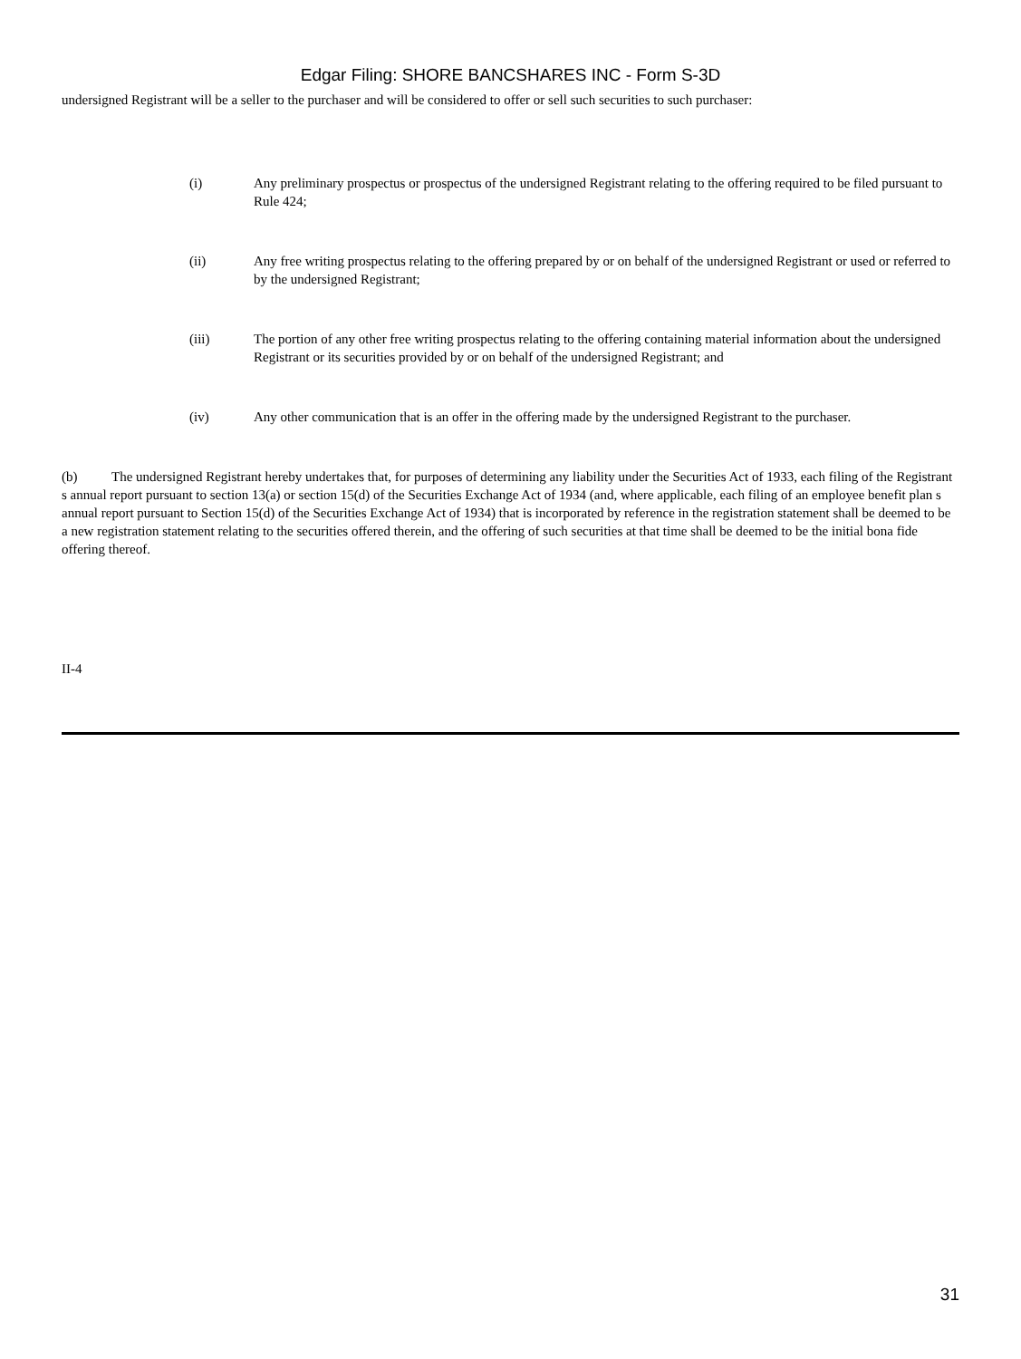Edgar Filing: SHORE BANCSHARES INC - Form S-3D
undersigned Registrant will be a seller to the purchaser and will be considered to offer or sell such securities to such purchaser:
(i) Any preliminary prospectus or prospectus of the undersigned Registrant relating to the offering required to be filed pursuant to Rule 424;
(ii) Any free writing prospectus relating to the offering prepared by or on behalf of the undersigned Registrant or used or referred to by the undersigned Registrant;
(iii) The portion of any other free writing prospectus relating to the offering containing material information about the undersigned Registrant or its securities provided by or on behalf of the undersigned Registrant; and
(iv) Any other communication that is an offer in the offering made by the undersigned Registrant to the purchaser.
(b) The undersigned Registrant hereby undertakes that, for purposes of determining any liability under the Securities Act of 1933, each filing of the Registrant s annual report pursuant to section 13(a) or section 15(d) of the Securities Exchange Act of 1934 (and, where applicable, each filing of an employee benefit plan s annual report pursuant to Section 15(d) of the Securities Exchange Act of 1934) that is incorporated by reference in the registration statement shall be deemed to be a new registration statement relating to the securities offered therein, and the offering of such securities at that time shall be deemed to be the initial bona fide offering thereof.
II-4
31